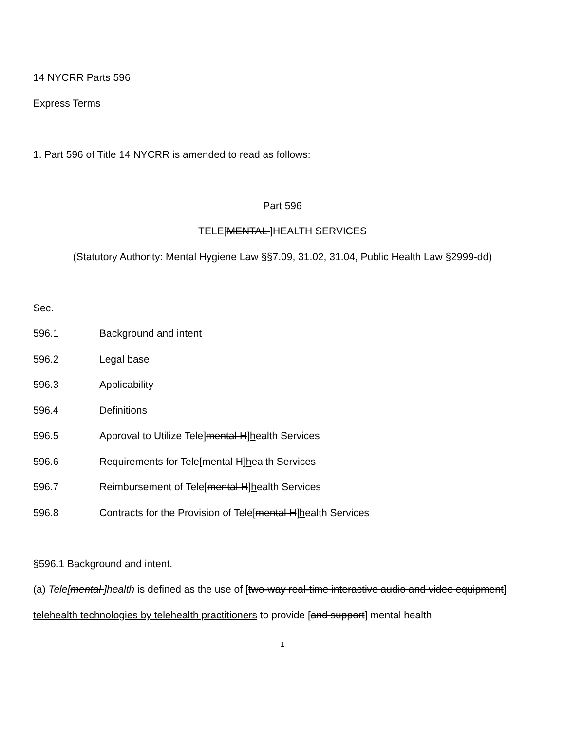14 NYCRR Parts 596
Express Terms
1. Part 596 of Title 14 NYCRR is amended to read as follows:
Part 596
TELE[MENTAL ]HEALTH SERVICES
(Statutory Authority: Mental Hygiene Law §§7.09, 31.02, 31.04, Public Health Law §2999-dd)
Sec.
596.1 Background and intent
596.2 Legal base
596.3 Applicability
596.4 Definitions
596.5 Approval to Utilize Tele]mental H]health Services
596.6 Requirements for Tele[mental H]health Services
596.7 Reimbursement of Tele[mental H]health Services
596.8 Contracts for the Provision of Tele[mental H]health Services
§596.1 Background and intent.
(a) Tele[mental ]health is defined as the use of [two-way real-time interactive audio and video equipment] telehealth technologies by telehealth practitioners to provide [and support] mental health
1